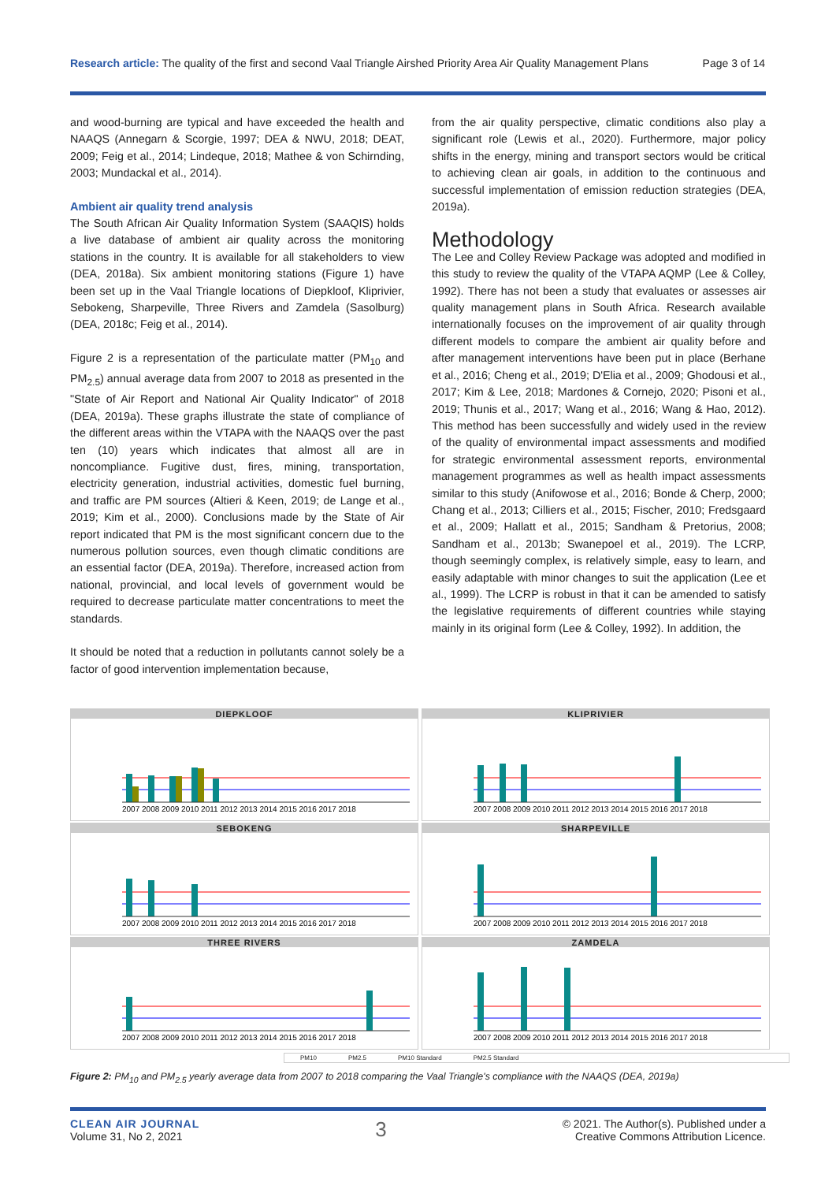Research article: The quality of the first and second Vaal Triangle Airshed Priority Area Air Quality Management Plans Page 3 of 14
and wood-burning are typical and have exceeded the health and NAAQS (Annegarn & Scorgie, 1997; DEA & NWU, 2018; DEAT, 2009; Feig et al., 2014; Lindeque, 2018; Mathee & von Schirnding, 2003; Mundackal et al., 2014).
Ambient air quality trend analysis
The South African Air Quality Information System (SAAQIS) holds a live database of ambient air quality across the monitoring stations in the country. It is available for all stakeholders to view (DEA, 2018a). Six ambient monitoring stations (Figure 1) have been set up in the Vaal Triangle locations of Diepkloof, Kliprivier, Sebokeng, Sharpeville, Three Rivers and Zamdela (Sasolburg) (DEA, 2018c; Feig et al., 2014).
Figure 2 is a representation of the particulate matter (PM<sub>10</sub> and PM<sub>2.5</sub>) annual average data from 2007 to 2018 as presented in the "State of Air Report and National Air Quality Indicator" of 2018 (DEA, 2019a). These graphs illustrate the state of compliance of the different areas within the VTAPA with the NAAQS over the past ten (10) years which indicates that almost all are in noncompliance. Fugitive dust, fires, mining, transportation, electricity generation, industrial activities, domestic fuel burning, and traffic are PM sources (Altieri & Keen, 2019; de Lange et al., 2019; Kim et al., 2000). Conclusions made by the State of Air report indicated that PM is the most significant concern due to the numerous pollution sources, even though climatic conditions are an essential factor (DEA, 2019a). Therefore, increased action from national, provincial, and local levels of government would be required to decrease particulate matter concentrations to meet the standards.
It should be noted that a reduction in pollutants cannot solely be a factor of good intervention implementation because,
from the air quality perspective, climatic conditions also play a significant role (Lewis et al., 2020). Furthermore, major policy shifts in the energy, mining and transport sectors would be critical to achieving clean air goals, in addition to the continuous and successful implementation of emission reduction strategies (DEA, 2019a).
Methodology
The Lee and Colley Review Package was adopted and modified in this study to review the quality of the VTAPA AQMP (Lee & Colley, 1992). There has not been a study that evaluates or assesses air quality management plans in South Africa. Research available internationally focuses on the improvement of air quality through different models to compare the ambient air quality before and after management interventions have been put in place (Berhane et al., 2016; Cheng et al., 2019; D'Elia et al., 2009; Ghodousi et al., 2017; Kim & Lee, 2018; Mardones & Cornejo, 2020; Pisoni et al., 2019; Thunis et al., 2017; Wang et al., 2016; Wang & Hao, 2012). This method has been successfully and widely used in the review of the quality of environmental impact assessments and modified for strategic environmental assessment reports, environmental management programmes as well as health impact assessments similar to this study (Anifowose et al., 2016; Bonde & Cherp, 2000; Chang et al., 2013; Cilliers et al., 2015; Fischer, 2010; Fredsgaard et al., 2009; Hallatt et al., 2015; Sandham & Pretorius, 2008; Sandham et al., 2013b; Swanepoel et al., 2019). The LCRP, though seemingly complex, is relatively simple, easy to learn, and easily adaptable with minor changes to suit the application (Lee et al., 1999). The LCRP is robust in that it can be amended to satisfy the legislative requirements of different countries while staying mainly in its original form (Lee & Colley, 1992). In addition, the
DIEPKLOOF
2007 2008 2009 2010 2011 2012 2013 2014 2015 2016 2017 2018
KLIPRIVIER
2007 2008 2009 2010 2011 2012 2013 2014 2015 2016 2017 2018
SEBOKENG
2007 2008 2009 2010 2011 2012 2013 2014 2015 2016 2017 2018
SHARPEVILLE
2007 2008 2009 2010 2011 2012 2013 2014 2015 2016 2017 2018
THREE RIVERS
2007 2008 2009 2010 2011 2012 2013 2014 2015 2016 2017 2018
ZAMDELA
2007 2008 2009 2010 2011 2012 2013 2014 2015 2016 2017 2018
PM10 PM2.5 PM10 Standard PM2.5 Standard
Figure 2: PM<sub>10</sub> and PM<sub>2.5</sub> yearly average data from 2007 to 2018 comparing the Vaal Triangle's compliance with the NAAQS (DEA, 2019a)
CLEAN AIR JOURNAL
Volume 31, No 2, 2021
3
© 2021. The Author(s). Published under a
Creative Commons Attribution Licence.